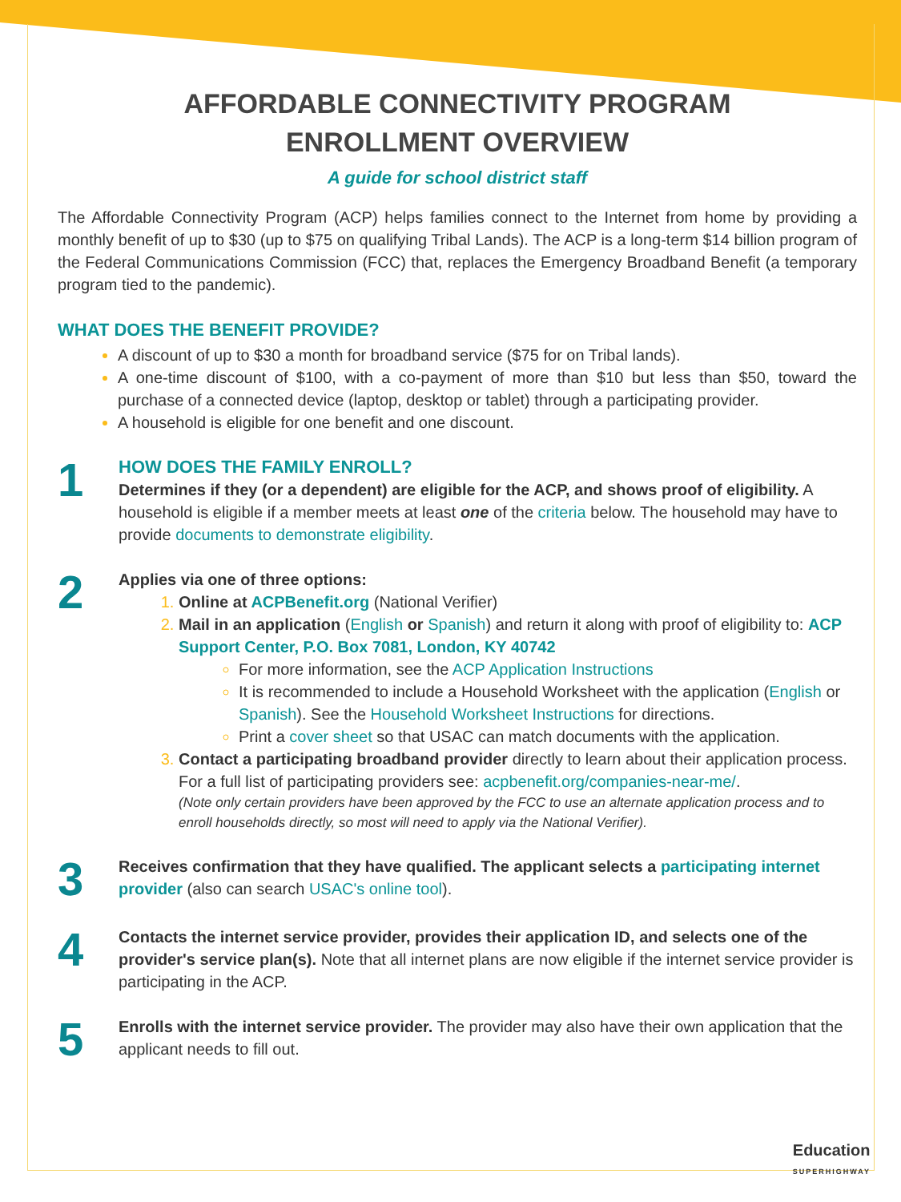AFFORDABLE CONNECTIVITY PROGRAM
ENROLLMENT OVERVIEW
A guide for school district staff
The Affordable Connectivity Program (ACP) helps families connect to the Internet from home by providing a monthly benefit of up to $30 (up to $75 on qualifying Tribal Lands). The ACP is a long-term $14 billion program of the Federal Communications Commission (FCC) that, replaces the Emergency Broadband Benefit (a temporary program tied to the pandemic).
WHAT DOES THE BENEFIT PROVIDE?
A discount of up to $30 a month for broadband service ($75 for on Tribal lands).
A one-time discount of $100, with a co-payment of more than $10 but less than $50, toward the purchase of a connected device (laptop, desktop or tablet) through a participating provider.
A household is eligible for one benefit and one discount.
1
HOW DOES THE FAMILY ENROLL?
Determines if they (or a dependent) are eligible for the ACP, and shows proof of eligibility. A household is eligible if a member meets at least one of the criteria below. The household may have to provide documents to demonstrate eligibility.
2
Applies via one of three options:
Online at ACPBenefit.org (National Verifier)
Mail in an application (English or Spanish) and return it along with proof of eligibility to: ACP Support Center, P.O. Box 7081, London, KY 40742
For more information, see the ACP Application Instructions
It is recommended to include a Household Worksheet with the application (English or Spanish). See the Household Worksheet Instructions for directions.
Print a cover sheet so that USAC can match documents with the application.
Contact a participating broadband provider directly to learn about their application process. For a full list of participating providers see: acpbenefit.org/companies-near-me/.
(Note only certain providers have been approved by the FCC to use an alternate application process and to enroll households directly, so most will need to apply via the National Verifier).
3
Receives confirmation that they have qualified. The applicant selects a participating internet provider (also can search USAC's online tool).
4
Contacts the internet service provider, provides their application ID, and selects one of the provider's service plan(s). Note that all internet plans are now eligible if the internet service provider is participating in the ACP.
5
Enrolls with the internet service provider. The provider may also have their own application that the applicant needs to fill out.
Education
SUPERHIGHWAY